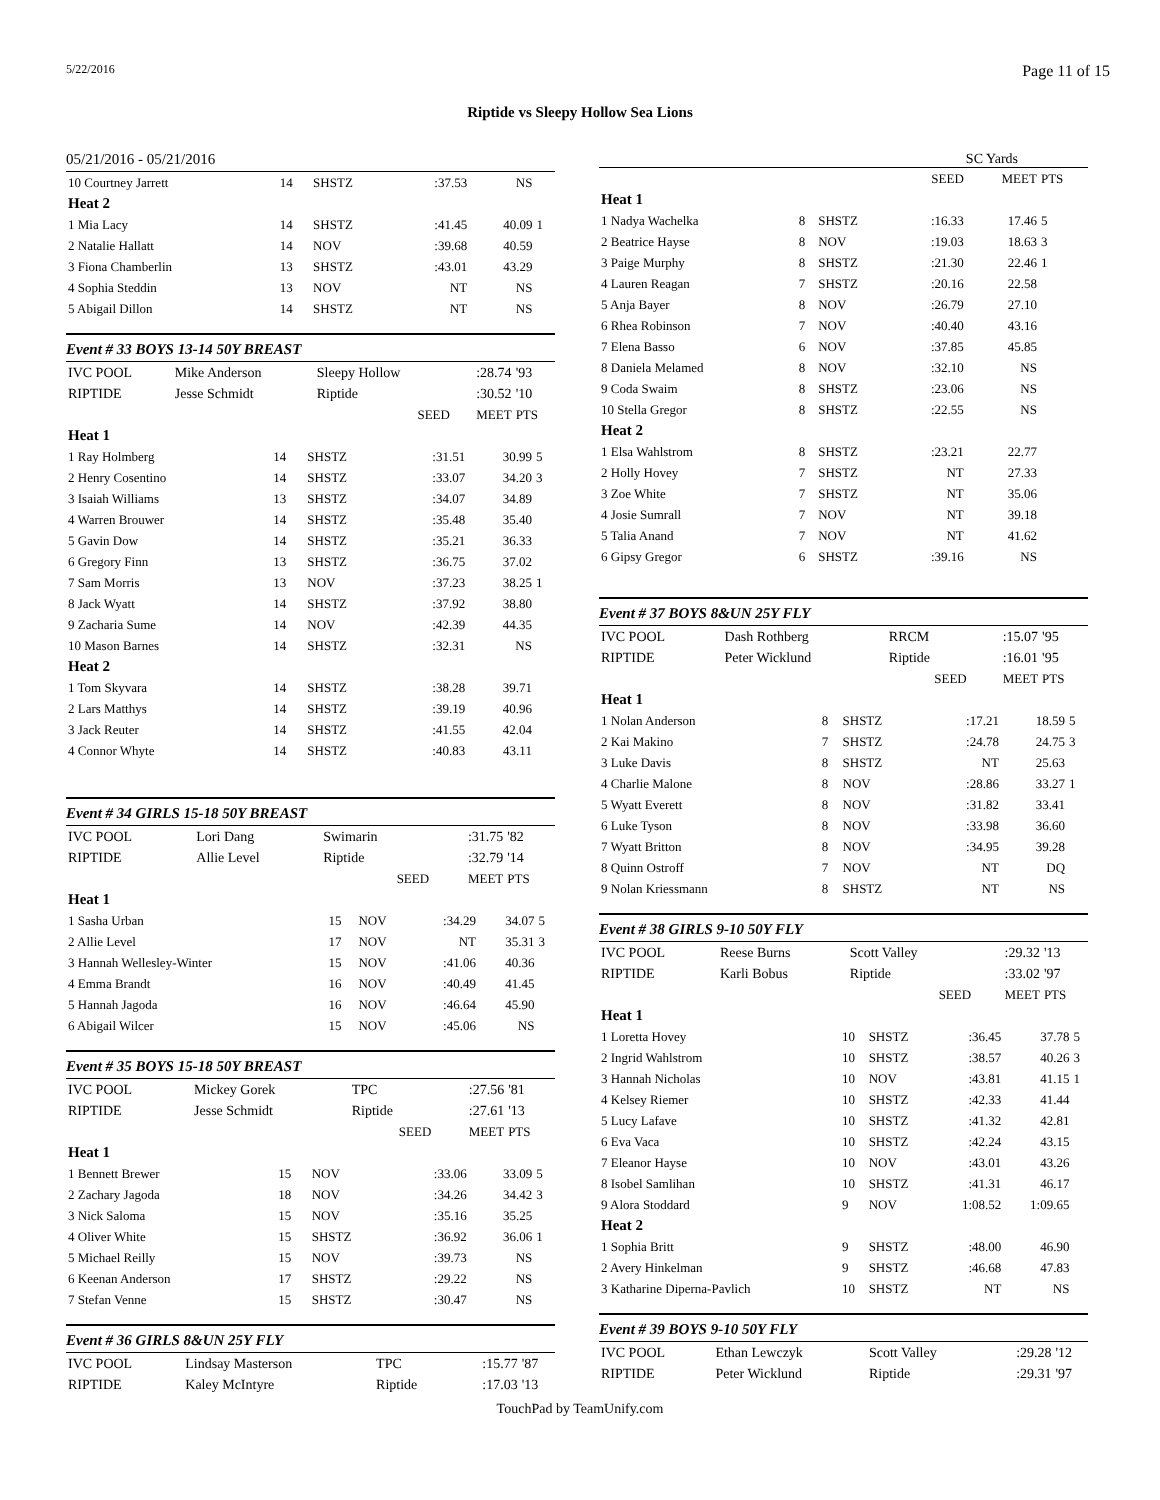5/22/2016 Page 11 of 15
Riptide vs Sleepy Hollow Sea Lions
05/21/2016 - 05/21/2016
| 10 Courtney Jarrett | 14 | SHSTZ | :37.53 | NS | |
| Heat 2 | | | | | |
| 1 Mia Lacy | 14 | SHSTZ | :41.45 | 40.09 | 1 |
| 2 Natalie Hallatt | 14 | NOV | :39.68 | 40.59 | |
| 3 Fiona Chamberlin | 13 | SHSTZ | :43.01 | 43.29 | |
| 4 Sophia Steddin | 13 | NOV | NT | NS | |
| 5 Abigail Dillon | 14 | SHSTZ | NT | NS | |
Event # 33 BOYS 13-14 50Y BREAST
| IVC POOL | Mike Anderson | Sleepy Hollow | :28.74 | '93 |
| RIPTIDE | Jesse Schmidt | Riptide | :30.52 | '10 |
| | | SEED | MEET | PTS |
| Heat 1 | | | | | |
| 1 Ray Holmberg | 14 | SHSTZ | :31.51 | 30.99 | 5 |
| 2 Henry Cosentino | 14 | SHSTZ | :33.07 | 34.20 | 3 |
| 3 Isaiah Williams | 13 | SHSTZ | :34.07 | 34.89 | |
| 4 Warren Brouwer | 14 | SHSTZ | :35.48 | 35.40 | |
| 5 Gavin Dow | 14 | SHSTZ | :35.21 | 36.33 | |
| 6 Gregory Finn | 13 | SHSTZ | :36.75 | 37.02 | |
| 7 Sam Morris | 13 | NOV | :37.23 | 38.25 | 1 |
| 8 Jack Wyatt | 14 | SHSTZ | :37.92 | 38.80 | |
| 9 Zacharia Sume | 14 | NOV | :42.39 | 44.35 | |
| 10 Mason Barnes | 14 | SHSTZ | :32.31 | NS | |
| Heat 2 | | | | | |
| 1 Tom Skyvara | 14 | SHSTZ | :38.28 | 39.71 | |
| 2 Lars Matthys | 14 | SHSTZ | :39.19 | 40.96 | |
| 3 Jack Reuter | 14 | SHSTZ | :41.55 | 42.04 | |
| 4 Connor Whyte | 14 | SHSTZ | :40.83 | 43.11 | |
Event # 34 GIRLS 15-18 50Y BREAST
| IVC POOL | Lori Dang | Swimarin | :31.75 | '82 |
| RIPTIDE | Allie Level | Riptide | :32.79 | '14 |
| | | SEED | MEET | PTS |
| Heat 1 | | | | | |
| 1 Sasha Urban | 15 | NOV | :34.29 | 34.07 | 5 |
| 2 Allie Level | 17 | NOV | NT | 35.31 | 3 |
| 3 Hannah Wellesley-Winter | 15 | NOV | :41.06 | 40.36 | |
| 4 Emma Brandt | 16 | NOV | :40.49 | 41.45 | |
| 5 Hannah Jagoda | 16 | NOV | :46.64 | 45.90 | |
| 6 Abigail Wilcer | 15 | NOV | :45.06 | NS | |
Event # 35 BOYS 15-18 50Y BREAST
| IVC POOL | Mickey Gorek | TPC | :27.56 | '81 |
| RIPTIDE | Jesse Schmidt | Riptide | :27.61 | '13 |
| | | SEED | MEET | PTS |
| Heat 1 | | | | | |
| 1 Bennett Brewer | 15 | NOV | :33.06 | 33.09 | 5 |
| 2 Zachary Jagoda | 18 | NOV | :34.26 | 34.42 | 3 |
| 3 Nick Saloma | 15 | NOV | :35.16 | 35.25 | |
| 4 Oliver White | 15 | SHSTZ | :36.92 | 36.06 | 1 |
| 5 Michael Reilly | 15 | NOV | :39.73 | NS | |
| 6 Keenan Anderson | 17 | SHSTZ | :29.22 | NS | |
| 7 Stefan Venne | 15 | SHSTZ | :30.47 | NS | |
Event # 36 GIRLS 8&UN 25Y FLY
| IVC POOL | Lindsay Masterson | TPC | :15.77 | '87 |
| RIPTIDE | Kaley McIntyre | Riptide | :17.03 | '13 |
SC Yards
| | | | SEED | MEET | PTS |
| Heat 1 | | | | | |
| 1 Nadya Wachelka | 8 | SHSTZ | :16.33 | 17.46 | 5 |
| 2 Beatrice Hayse | 8 | NOV | :19.03 | 18.63 | 3 |
| 3 Paige Murphy | 8 | SHSTZ | :21.30 | 22.46 | 1 |
| 4 Lauren Reagan | 7 | SHSTZ | :20.16 | 22.58 | |
| 5 Anja Bayer | 8 | NOV | :26.79 | 27.10 | |
| 6 Rhea Robinson | 7 | NOV | :40.40 | 43.16 | |
| 7 Elena Basso | 6 | NOV | :37.85 | 45.85 | |
| 8 Daniela Melamed | 8 | NOV | :32.10 | NS | |
| 9 Coda Swaim | 8 | SHSTZ | :23.06 | NS | |
| 10 Stella Gregor | 8 | SHSTZ | :22.55 | NS | |
| Heat 2 | | | | | |
| 1 Elsa Wahlstrom | 8 | SHSTZ | :23.21 | 22.77 | |
| 2 Holly Hovey | 7 | SHSTZ | NT | 27.33 | |
| 3 Zoe White | 7 | SHSTZ | NT | 35.06 | |
| 4 Josie Sumrall | 7 | NOV | NT | 39.18 | |
| 5 Talia Anand | 7 | NOV | NT | 41.62 | |
| 6 Gipsy Gregor | 6 | SHSTZ | :39.16 | NS | |
Event # 37 BOYS 8&UN 25Y FLY
| IVC POOL | Dash Rothberg | RRCM | :15.07 | '95 |
| RIPTIDE | Peter Wicklund | Riptide | :16.01 | '95 |
| | | SEED | MEET | PTS |
| Heat 1 | | | | | |
| 1 Nolan Anderson | 8 | SHSTZ | :17.21 | 18.59 | 5 |
| 2 Kai Makino | 7 | SHSTZ | :24.78 | 24.75 | 3 |
| 3 Luke Davis | 8 | SHSTZ | NT | 25.63 | |
| 4 Charlie Malone | 8 | NOV | :28.86 | 33.27 | 1 |
| 5 Wyatt Everett | 8 | NOV | :31.82 | 33.41 | |
| 6 Luke Tyson | 8 | NOV | :33.98 | 36.60 | |
| 7 Wyatt Britton | 8 | NOV | :34.95 | 39.28 | |
| 8 Quinn Ostroff | 7 | NOV | NT | DQ | |
| 9 Nolan Kriessmann | 8 | SHSTZ | NT | NS | |
Event # 38 GIRLS 9-10 50Y FLY
| IVC POOL | Reese Burns | Scott Valley | :29.32 | '13 |
| RIPTIDE | Karli Bobus | Riptide | :33.02 | '97 |
| | | SEED | MEET | PTS |
| Heat 1 | | | | | |
| 1 Loretta Hovey | 10 | SHSTZ | :36.45 | 37.78 | 5 |
| 2 Ingrid Wahlstrom | 10 | SHSTZ | :38.57 | 40.26 | 3 |
| 3 Hannah Nicholas | 10 | NOV | :43.81 | 41.15 | 1 |
| 4 Kelsey Riemer | 10 | SHSTZ | :42.33 | 41.44 | |
| 5 Lucy Lafave | 10 | SHSTZ | :41.32 | 42.81 | |
| 6 Eva Vaca | 10 | SHSTZ | :42.24 | 43.15 | |
| 7 Eleanor Hayse | 10 | NOV | :43.01 | 43.26 | |
| 8 Isobel Samlihan | 10 | SHSTZ | :41.31 | 46.17 | |
| 9 Alora Stoddard | 9 | NOV | 1:08.52 | 1:09.65 | |
| Heat 2 | | | | | |
| 1 Sophia Britt | 9 | SHSTZ | :48.00 | 46.90 | |
| 2 Avery Hinkelman | 9 | SHSTZ | :46.68 | 47.83 | |
| 3 Katharine Diperna-Pavlich | 10 | SHSTZ | NT | NS | |
Event # 39 BOYS 9-10 50Y FLY
| IVC POOL | Ethan Lewczyk | Scott Valley | :29.28 | '12 |
| RIPTIDE | Peter Wicklund | Riptide | :29.31 | '97 |
TouchPad by TeamUnify.com